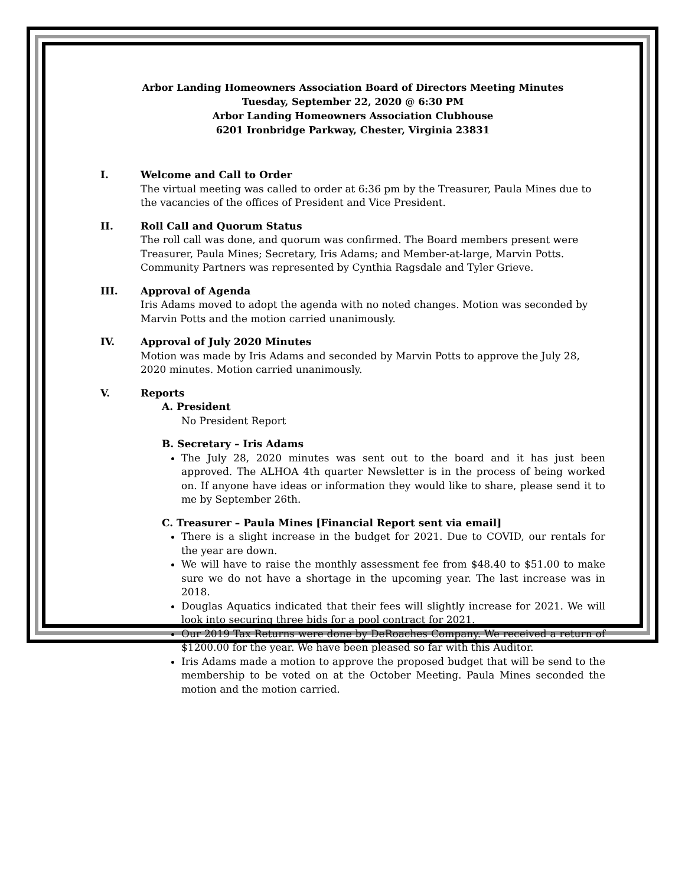Arbor Landing Homeowners Association Board of Directors Meeting Minutes
Tuesday, September 22, 2020 @ 6:30 PM
Arbor Landing Homeowners Association Clubhouse
6201 Ironbridge Parkway, Chester, Virginia 23831
I. Welcome and Call to Order
The virtual meeting was called to order at 6:36 pm by the Treasurer, Paula Mines due to the vacancies of the offices of President and Vice President.
II. Roll Call and Quorum Status
The roll call was done, and quorum was confirmed. The Board members present were Treasurer, Paula Mines; Secretary, Iris Adams; and Member-at-large, Marvin Potts. Community Partners was represented by Cynthia Ragsdale and Tyler Grieve.
III. Approval of Agenda
Iris Adams moved to adopt the agenda with no noted changes. Motion was seconded by Marvin Potts and the motion carried unanimously.
IV. Approval of July 2020 Minutes
Motion was made by Iris Adams and seconded by Marvin Potts to approve the July 28, 2020 minutes. Motion carried unanimously.
V. Reports
A. President
No President Report
B. Secretary – Iris Adams
The July 28, 2020 minutes was sent out to the board and it has just been approved. The ALHOA 4th quarter Newsletter is in the process of being worked on. If anyone have ideas or information they would like to share, please send it to me by September 26th.
C. Treasurer – Paula Mines [Financial Report sent via email]
There is a slight increase in the budget for 2021. Due to COVID, our rentals for the year are down.
We will have to raise the monthly assessment fee from $48.40 to $51.00 to make sure we do not have a shortage in the upcoming year. The last increase was in 2018.
Douglas Aquatics indicated that their fees will slightly increase for 2021. We will look into securing three bids for a pool contract for 2021.
Our 2019 Tax Returns were done by DeRoaches Company. We received a return of $1200.00 for the year. We have been pleased so far with this Auditor.
Iris Adams made a motion to approve the proposed budget that will be send to the membership to be voted on at the October Meeting. Paula Mines seconded the motion and the motion carried.